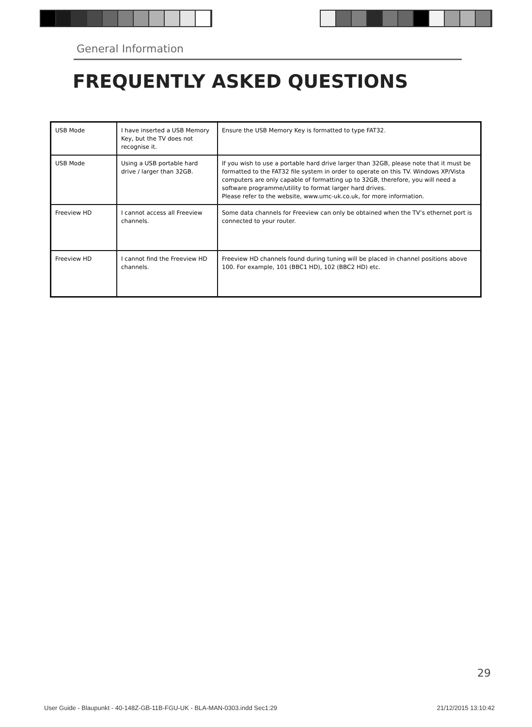General Information
FREQUENTLY ASKED QUESTIONS
| USB Mode | I have inserted a USB Memory Key, but the TV does not recognise it. | Ensure the USB Memory Key is formatted to type FAT32. |
| USB Mode | Using a USB portable hard drive / larger than 32GB. | If you wish to use a portable hard drive larger than 32GB, please note that it must be formatted to the FAT32 file system in order to operate on this TV. Windows XP/Vista computers are only capable of formatting up to 32GB, therefore, you will need a software programme/utility to format larger hard drives. Please refer to the website, www.umc-uk.co.uk, for more information. |
| Freeview HD | I cannot access all Freeview channels. | Some data channels for Freeview can only be obtained when the TV’s ethernet port is connected to your router. |
| Freeview HD | I cannot find the Freeview HD channels. | Freeview HD channels found during tuning will be placed in channel positions above 100. For example, 101 (BBC1 HD), 102 (BBC2 HD) etc. |
29
User Guide - Blaupunkt - 40-148Z-GB-11B-FGU-UK - BLA-MAN-0303.indd Sec1:29 21/12/2015 13:10:42